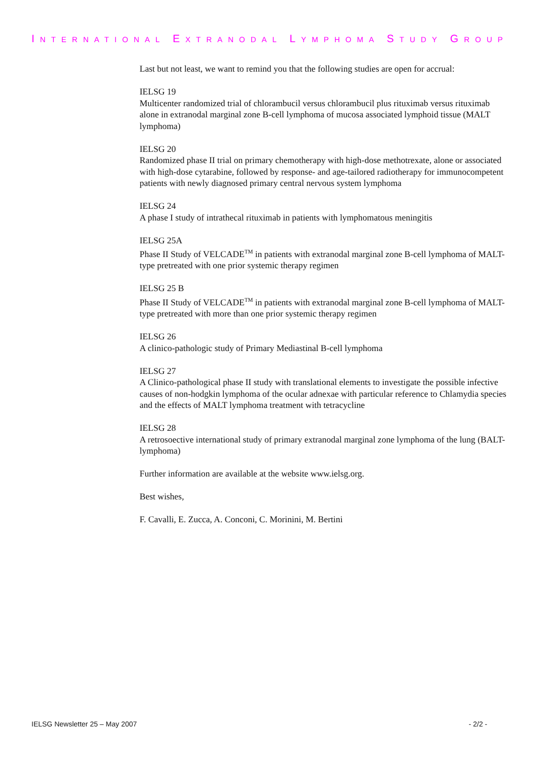INTERNATIONAL EXTRANODAL LYMPHOMA STUDY GROUP
Last but not least, we want to remind you that the following studies are open for accrual:
IELSG 19
Multicenter randomized trial of chlorambucil versus chlorambucil plus rituximab versus rituximab alone in extranodal marginal zone B-cell lymphoma of mucosa associated lymphoid tissue (MALT lymphoma)
IELSG 20
Randomized phase II trial on primary chemotherapy with high-dose methotrexate, alone or associated with high-dose cytarabine, followed by response- and age-tailored radiotherapy for immunocompetent patients with newly diagnosed primary central nervous system lymphoma
IELSG 24
A phase I study of intrathecal rituximab in patients with lymphomatous meningitis
IELSG 25A
Phase II Study of VELCADE<sup>TM</sup> in patients with extranodal marginal zone B-cell lymphoma of MALT-type pretreated with one prior systemic therapy regimen
IELSG 25 B
Phase II Study of VELCADE<sup>TM</sup> in patients with extranodal marginal zone B-cell lymphoma of MALT-type pretreated with more than one prior systemic therapy regimen
IELSG 26
A clinico-pathologic study of Primary Mediastinal B-cell lymphoma
IELSG 27
A Clinico-pathological phase II study with translational elements to investigate the possible infective causes of non-hodgkin lymphoma of the ocular adnexae with particular reference to Chlamydia species and the effects of MALT lymphoma treatment with tetracycline
IELSG 28
A retrosoective international study of primary extranodal marginal zone lymphoma of the lung (BALT-lymphoma)
Further information are available at the website www.ielsg.org.
Best wishes,
F. Cavalli, E. Zucca, A. Conconi, C. Morinini, M. Bertini
IELSG Newsletter 25 – May 2007 - 2/2 -